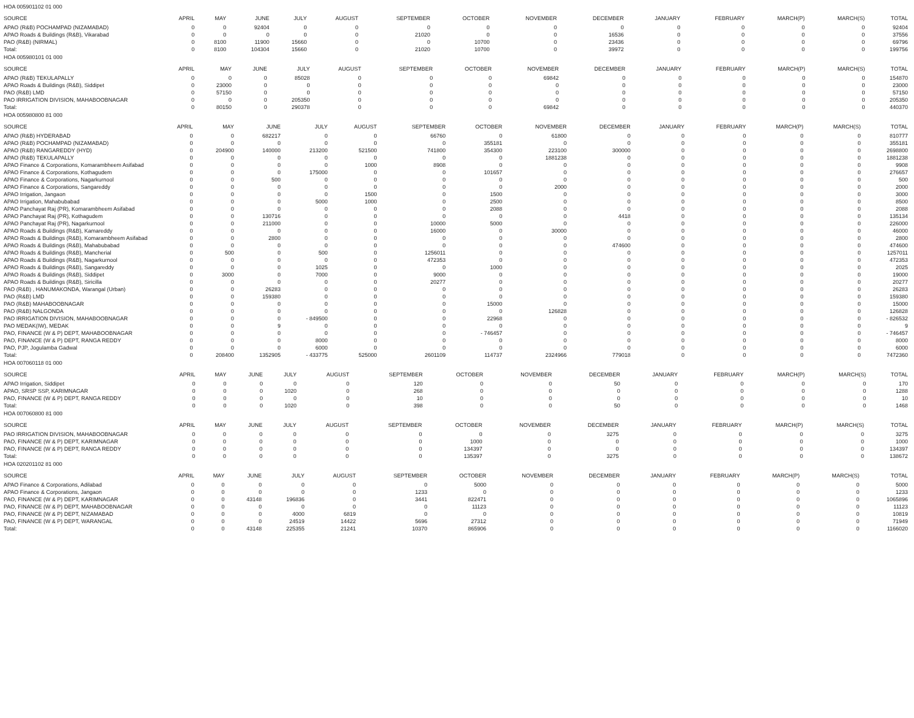HOA 005901102 01 000
| SOURCE | APRIL | MAY | JUNE | JULY | AUGUST | SEPTEMBER | OCTOBER | NOVEMBER | DECEMBER | JANUARY | FEBRUARY | MARCH(P) | MARCH(S) | TOTAL |
| --- | --- | --- | --- | --- | --- | --- | --- | --- | --- | --- | --- | --- | --- | --- |
| APAO (R&B) POCHAMPAD (NIZAMABAD) | 0 | 0 | 92404 | 0 | 0 | 0 | 0 | 0 | 0 | 0 | 0 | 0 | 0 | 92404 |
| APAO Roads & Buildings (R&B), Vikarabad | 0 | 0 | 0 | 0 | 0 | 21020 | 0 | 0 | 16536 | 0 | 0 | 0 | 0 | 37556 |
| PAO (R&B) (NIRMAL) | 0 | 8100 | 11900 | 15660 | 0 | 0 | 10700 | 0 | 23436 | 0 | 0 | 0 | 0 | 69796 |
| Total: | 0 | 8100 | 104304 | 15660 | 0 | 21020 | 10700 | 0 | 39972 | 0 | 0 | 0 | 0 | 199756 |
HOA 005980101 01 000
| SOURCE | APRIL | MAY | JUNE | JULY | AUGUST | SEPTEMBER | OCTOBER | NOVEMBER | DECEMBER | JANUARY | FEBRUARY | MARCH(P) | MARCH(S) | TOTAL |
| --- | --- | --- | --- | --- | --- | --- | --- | --- | --- | --- | --- | --- | --- | --- |
| APAO (R&B) TEKULAPALLY | 0 | 0 | 0 | 85028 | 0 | 0 | 0 | 69842 | 0 | 0 | 0 | 0 | 0 | 154870 |
| APAO Roads & Buildings (R&B), Siddipet | 0 | 23000 | 0 | 0 | 0 | 0 | 0 | 0 | 0 | 0 | 0 | 0 | 0 | 23000 |
| PAO (R&B) LMD | 0 | 57150 | 0 | 0 | 0 | 0 | 0 | 0 | 0 | 0 | 0 | 0 | 0 | 57150 |
| PAO IRRIGATION DIVISION, MAHABOOBNAGAR | 0 | 0 | 0 | 205350 | 0 | 0 | 0 | 0 | 0 | 0 | 0 | 0 | 0 | 205350 |
| Total: | 0 | 80150 | 0 | 290378 | 0 | 0 | 0 | 69842 | 0 | 0 | 0 | 0 | 0 | 440370 |
HOA 005980800 81 000
| SOURCE | APRIL | MAY | JUNE | JULY | AUGUST | SEPTEMBER | OCTOBER | NOVEMBER | DECEMBER | JANUARY | FEBRUARY | MARCH(P) | MARCH(S) | TOTAL |
| --- | --- | --- | --- | --- | --- | --- | --- | --- | --- | --- | --- | --- | --- | --- |
| APAO (R&B) HYDERABAD | 0 | 0 | 682217 | 0 | 0 | 66760 | 0 | 61800 | 0 | 0 | 0 | 0 | 0 | 810777 |
| APAO (R&B) POCHAMPAD (NIZAMABAD) | 0 | 0 | 0 | 0 | 0 | 0 | 355181 | 0 | 0 | 0 | 0 | 0 | 0 | 355181 |
| APAO (R&B) RANGAREDDY (HYD) | 0 | 204900 | 140000 | 213200 | 521500 | 741800 | 354300 | 223100 | 300000 | 0 | 0 | 0 | 0 | 2698800 |
| APAO (R&B) TEKULAPALLY | 0 | 0 | 0 | 0 | 0 | 0 | 0 | 1881238 | 0 | 0 | 0 | 0 | 0 | 1881238 |
| APAO Finance & Corporations, Komarambheem Asifabad | 0 | 0 | 0 | 0 | 1000 | 8908 | 0 | 0 | 0 | 0 | 0 | 0 | 0 | 9908 |
| APAO Finance & Corporations, Kothagudem | 0 | 0 | 0 | 175000 | 0 | 0 | 101657 | 0 | 0 | 0 | 0 | 0 | 0 | 276657 |
| APAO Finance & Corporations, Nagarkurnool | 0 | 0 | 500 | 0 | 0 | 0 | 0 | 0 | 0 | 0 | 0 | 0 | 0 | 500 |
| APAO Finance & Corporations, Sangareddy | 0 | 0 | 0 | 0 | 0 | 0 | 0 | 2000 | 0 | 0 | 0 | 0 | 0 | 2000 |
| APAO Irrigation, Jangaon | 0 | 0 | 0 | 0 | 1500 | 0 | 1500 | 0 | 0 | 0 | 0 | 0 | 0 | 3000 |
| APAO Irrigation, Mahabubabad | 0 | 0 | 0 | 5000 | 1000 | 0 | 2500 | 0 | 0 | 0 | 0 | 0 | 0 | 8500 |
| APAO Panchayat Raj (PR), Komarambheem Asifabad | 0 | 0 | 0 | 0 | 0 | 0 | 2088 | 0 | 0 | 0 | 0 | 0 | 0 | 2088 |
| APAO Panchayat Raj (PR), Kothagudem | 0 | 0 | 130716 | 0 | 0 | 0 | 0 | 0 | 4418 | 0 | 0 | 0 | 0 | 135134 |
| APAO Panchayat Raj (PR), Nagarkurnool | 0 | 0 | 211000 | 0 | 0 | 10000 | 5000 | 0 | 0 | 0 | 0 | 0 | 0 | 226000 |
| APAO Roads & Buildings (R&B), Kamareddy | 0 | 0 | 0 | 0 | 0 | 16000 | 0 | 30000 | 0 | 0 | 0 | 0 | 0 | 46000 |
| APAO Roads & Buildings (R&B), Komarambheem Asifabad | 0 | 0 | 2800 | 0 | 0 | 0 | 0 | 0 | 0 | 0 | 0 | 0 | 0 | 2800 |
| APAO Roads & Buildings (R&B), Mahabubabad | 0 | 0 | 0 | 0 | 0 | 0 | 0 | 0 | 474600 | 0 | 0 | 0 | 0 | 474600 |
| APAO Roads & Buildings (R&B), Mancherial | 0 | 500 | 0 | 500 | 0 | 1256011 | 0 | 0 | 0 | 0 | 0 | 0 | 0 | 1257011 |
| APAO Roads & Buildings (R&B), Nagarkurnool | 0 | 0 | 0 | 0 | 0 | 472353 | 0 | 0 | 0 | 0 | 0 | 0 | 0 | 472353 |
| APAO Roads & Buildings (R&B), Sangareddy | 0 | 0 | 0 | 1025 | 0 | 0 | 1000 | 0 | 0 | 0 | 0 | 0 | 0 | 2025 |
| APAO Roads & Buildings (R&B), Siddipet | 0 | 3000 | 0 | 7000 | 0 | 9000 | 0 | 0 | 0 | 0 | 0 | 0 | 0 | 19000 |
| APAO Roads & Buildings (R&B), Siricilla | 0 | 0 | 0 | 0 | 0 | 20277 | 0 | 0 | 0 | 0 | 0 | 0 | 0 | 20277 |
| PAO (R&B) , HANUMAKONDA, Warangal (Urban) | 0 | 0 | 26283 | 0 | 0 | 0 | 0 | 0 | 0 | 0 | 0 | 0 | 0 | 26283 |
| PAO (R&B) LMD | 0 | 0 | 159380 | 0 | 0 | 0 | 0 | 0 | 0 | 0 | 0 | 0 | 0 | 159380 |
| PAO (R&B) MAHABOOBNAGAR | 0 | 0 | 0 | 0 | 0 | 0 | 15000 | 0 | 0 | 0 | 0 | 0 | 0 | 15000 |
| PAO (R&B) NALGONDA | 0 | 0 | 0 | 0 | 0 | 0 | 0 | 126828 | 0 | 0 | 0 | 0 | 0 | 126828 |
| PAO IRRIGATION DIVISION, MAHABOOBNAGAR | 0 | 0 | 0 | - 849500 | 0 | 0 | 22968 | 0 | 0 | 0 | 0 | 0 | 0 | - 826532 |
| PAO MEDAK(IW), MEDAK | 0 | 0 | 9 | 0 | 0 | 0 | 0 | 0 | 0 | 0 | 0 | 0 | 0 | 9 |
| PAO, FINANCE (W & P) DEPT, MAHABOOBNAGAR | 0 | 0 | 0 | 0 | 0 | 0 | - 746457 | 0 | 0 | 0 | 0 | 0 | 0 | - 746457 |
| PAO, FINANCE (W & P) DEPT, RANGA REDDY | 0 | 0 | 0 | 8000 | 0 | 0 | 0 | 0 | 0 | 0 | 0 | 0 | 0 | 8000 |
| PAO, PJP, Jogulamba Gadwal | 0 | 0 | 0 | 6000 | 0 | 0 | 0 | 0 | 0 | 0 | 0 | 0 | 0 | 6000 |
| Total: | 0 | 208400 | 1352905 | - 433775 | 525000 | 2601109 | 114737 | 2324966 | 779018 | 0 | 0 | 0 | 0 | 7472360 |
HOA 007060118 01 000
| SOURCE | APRIL | MAY | JUNE | JULY | AUGUST | SEPTEMBER | OCTOBER | NOVEMBER | DECEMBER | JANUARY | FEBRUARY | MARCH(P) | MARCH(S) | TOTAL |
| --- | --- | --- | --- | --- | --- | --- | --- | --- | --- | --- | --- | --- | --- | --- |
| APAO Irrigation, Siddipet | 0 | 0 | 0 | 0 | 0 | 120 | 0 | 0 | 50 | 0 | 0 | 0 | 0 | 170 |
| APAO, SRSP SSP, KARIMNAGAR | 0 | 0 | 0 | 1020 | 0 | 268 | 0 | 0 | 0 | 0 | 0 | 0 | 0 | 1288 |
| PAO, FINANCE (W & P) DEPT, RANGA REDDY | 0 | 0 | 0 | 0 | 0 | 10 | 0 | 0 | 0 | 0 | 0 | 0 | 0 | 10 |
| Total: | 0 | 0 | 0 | 1020 | 0 | 398 | 0 | 0 | 50 | 0 | 0 | 0 | 0 | 1468 |
HOA 007060800 81 000
| SOURCE | APRIL | MAY | JUNE | JULY | AUGUST | SEPTEMBER | OCTOBER | NOVEMBER | DECEMBER | JANUARY | FEBRUARY | MARCH(P) | MARCH(S) | TOTAL |
| --- | --- | --- | --- | --- | --- | --- | --- | --- | --- | --- | --- | --- | --- | --- |
| PAO IRRIGATION DIVISION, MAHABOOBNAGAR | 0 | 0 | 0 | 0 | 0 | 0 | 0 | 0 | 3275 | 0 | 0 | 0 | 0 | 3275 |
| PAO, FINANCE (W & P) DEPT, KARIMNAGAR | 0 | 0 | 0 | 0 | 0 | 0 | 1000 | 0 | 0 | 0 | 0 | 0 | 0 | 1000 |
| PAO, FINANCE (W & P) DEPT, RANGA REDDY | 0 | 0 | 0 | 0 | 0 | 0 | 134397 | 0 | 0 | 0 | 0 | 0 | 0 | 134397 |
| Total: | 0 | 0 | 0 | 0 | 0 | 0 | 135397 | 0 | 3275 | 0 | 0 | 0 | 0 | 138672 |
HOA 020201102 81 000
| SOURCE | APRIL | MAY | JUNE | JULY | AUGUST | SEPTEMBER | OCTOBER | NOVEMBER | DECEMBER | JANUARY | FEBRUARY | MARCH(P) | MARCH(S) | TOTAL |
| --- | --- | --- | --- | --- | --- | --- | --- | --- | --- | --- | --- | --- | --- | --- |
| APAO Finance & Corporations, Adilabad | 0 | 0 | 0 | 0 | 0 | 0 | 5000 | 0 | 0 | 0 | 0 | 0 | 0 | 5000 |
| APAO Finance & Corporations, Jangaon | 0 | 0 | 0 | 0 | 0 | 1233 | 0 | 0 | 0 | 0 | 0 | 0 | 0 | 1233 |
| PAO, FINANCE (W & P) DEPT, KARIMNAGAR | 0 | 0 | 43148 | 196836 | 0 | 3441 | 822471 | 0 | 0 | 0 | 0 | 0 | 0 | 1065896 |
| PAO, FINANCE (W & P) DEPT, MAHABOOBNAGAR | 0 | 0 | 0 | 0 | 0 | 0 | 11123 | 0 | 0 | 0 | 0 | 0 | 0 | 11123 |
| PAO, FINANCE (W & P) DEPT, NIZAMABAD | 0 | 0 | 0 | 4000 | 6819 | 0 | 0 | 0 | 0 | 0 | 0 | 0 | 0 | 10819 |
| PAO, FINANCE (W & P) DEPT, WARANGAL | 0 | 0 | 0 | 24519 | 14422 | 5696 | 27312 | 0 | 0 | 0 | 0 | 0 | 0 | 71949 |
| Total: | 0 | 0 | 43148 | 225355 | 21241 | 10370 | 865906 | 0 | 0 | 0 | 0 | 0 | 0 | 1166020 |